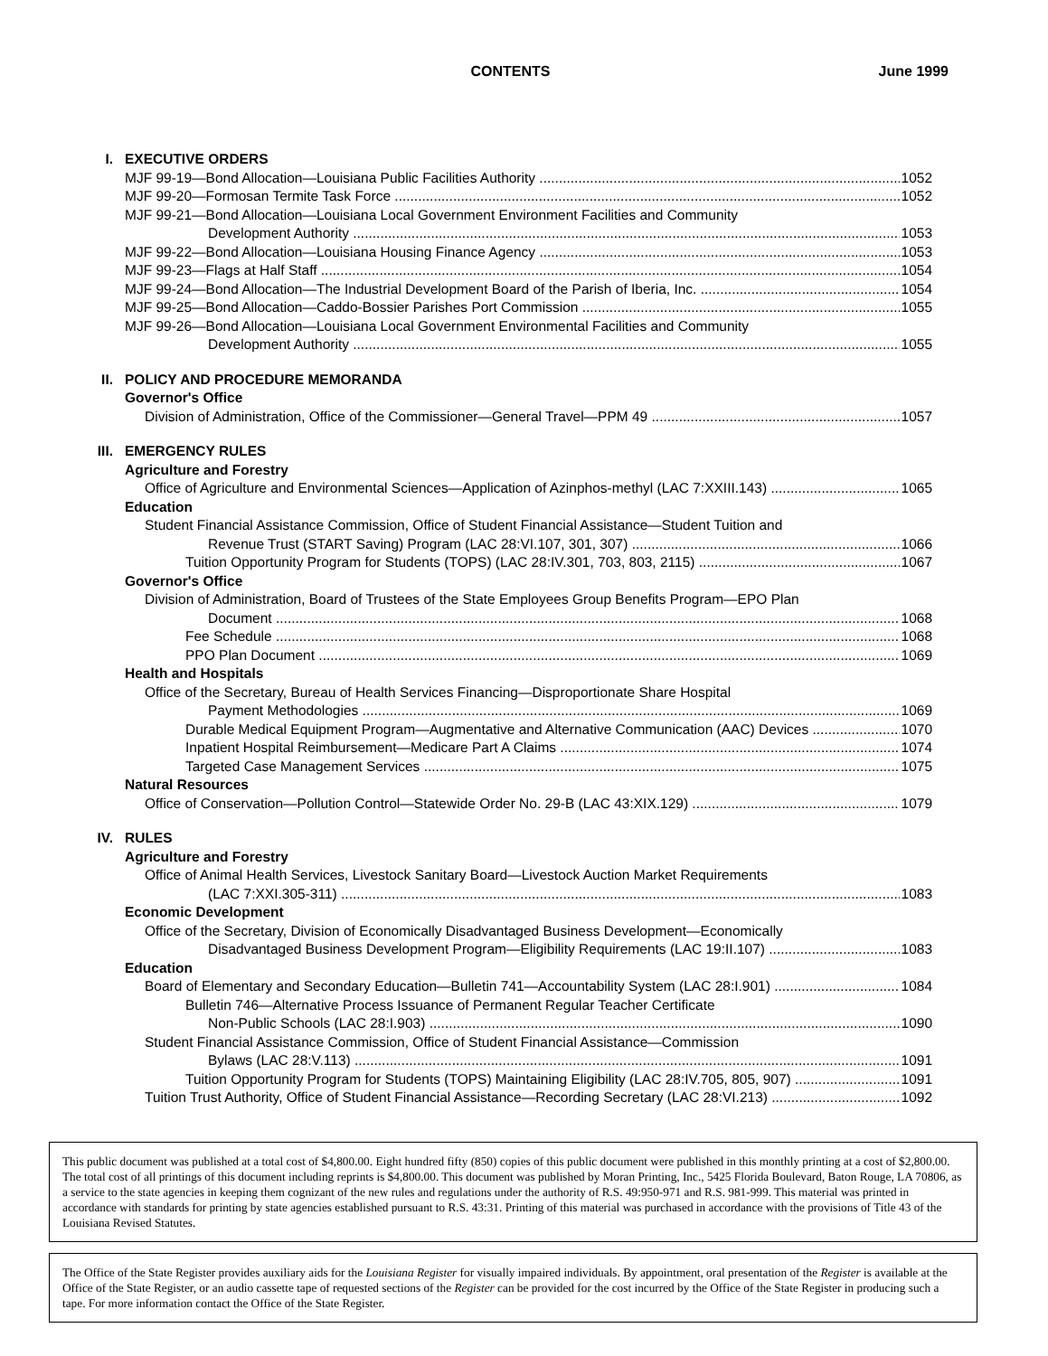CONTENTS June 1999
I. EXECUTIVE ORDERS
MJF 99-19—Bond Allocation—Louisiana Public Facilities Authority 1052
MJF 99-20—Formosan Termite Task Force 1052
MJF 99-21—Bond Allocation—Louisiana Local Government Environment Facilities and Community
Development Authority 1053
MJF 99-22—Bond Allocation—Louisiana Housing Finance Agency 1053
MJF 99-23—Flags at Half Staff 1054
MJF 99-24—Bond Allocation—The Industrial Development Board of the Parish of Iberia, Inc. 1054
MJF 99-25—Bond Allocation—Caddo-Bossier Parishes Port Commission 1055
MJF 99-26—Bond Allocation—Louisiana Local Government Environmental Facilities and Community
Development Authority 1055
II. POLICY AND PROCEDURE MEMORANDA
Governor's Office
Division of Administration, Office of the Commissioner—General Travel—PPM 49 1057
III. EMERGENCY RULES
Agriculture and Forestry
Office of Agriculture and Environmental Sciences—Application of Azinphos-methyl (LAC 7:XXIII.143) 1065
Education
Student Financial Assistance Commission, Office of Student Financial Assistance—Student Tuition and
Revenue Trust (START Saving) Program (LAC 28:VI.107, 301, 307) 1066
Tuition Opportunity Program for Students (TOPS) (LAC 28:IV.301, 703, 803, 2115) 1067
Governor's Office
Division of Administration, Board of Trustees of the State Employees Group Benefits Program—EPO Plan
Document 1068
Fee Schedule 1068
PPO Plan Document 1069
Health and Hospitals
Office of the Secretary, Bureau of Health Services Financing—Disproportionate Share Hospital
Payment Methodologies 1069
Durable Medical Equipment Program—Augmentative and Alternative Communication (AAC) Devices 1070
Inpatient Hospital Reimbursement—Medicare Part A Claims 1074
Targeted Case Management Services 1075
Natural Resources
Office of Conservation—Pollution Control—Statewide Order No. 29-B (LAC 43:XIX.129) 1079
IV. RULES
Agriculture and Forestry
Office of Animal Health Services, Livestock Sanitary Board—Livestock Auction Market Requirements
(LAC 7:XXI.305-311) 1083
Economic Development
Office of the Secretary, Division of Economically Disadvantaged Business Development—Economically
Disadvantaged Business Development Program—Eligibility Requirements (LAC 19:II.107) 1083
Education
Board of Elementary and Secondary Education—Bulletin 741—Accountability System (LAC 28:I.901) 1084
Bulletin 746—Alternative Process Issuance of Permanent Regular Teacher Certificate
Non-Public Schools (LAC 28:I.903) 1090
Student Financial Assistance Commission, Office of Student Financial Assistance—Commission
Bylaws (LAC 28:V.113) 1091
Tuition Opportunity Program for Students (TOPS) Maintaining Eligibility (LAC 28:IV.705, 805, 907) 1091
Tuition Trust Authority, Office of Student Financial Assistance—Recording Secretary (LAC 28:VI.213) 1092
This public document was published at a total cost of $4,800.00. Eight hundred fifty (850) copies of this public document were published in this monthly printing at a cost of $2,800.00. The total cost of all printings of this document including reprints is $4,800.00. This document was published by Moran Printing, Inc., 5425 Florida Boulevard, Baton Rouge, LA 70806, as a service to the state agencies in keeping them cognizant of the new rules and regulations under the authority of R.S. 49:950-971 and R.S. 981-999. This material was printed in accordance with standards for printing by state agencies established pursuant to R.S. 43:31. Printing of this material was purchased in accordance with the provisions of Title 43 of the Louisiana Revised Statutes.
The Office of the State Register provides auxiliary aids for the Louisiana Register for visually impaired individuals. By appointment, oral presentation of the Register is available at the Office of the State Register, or an audio cassette tape of requested sections of the Register can be provided for the cost incurred by the Office of the State Register in producing such a tape. For more information contact the Office of the State Register.